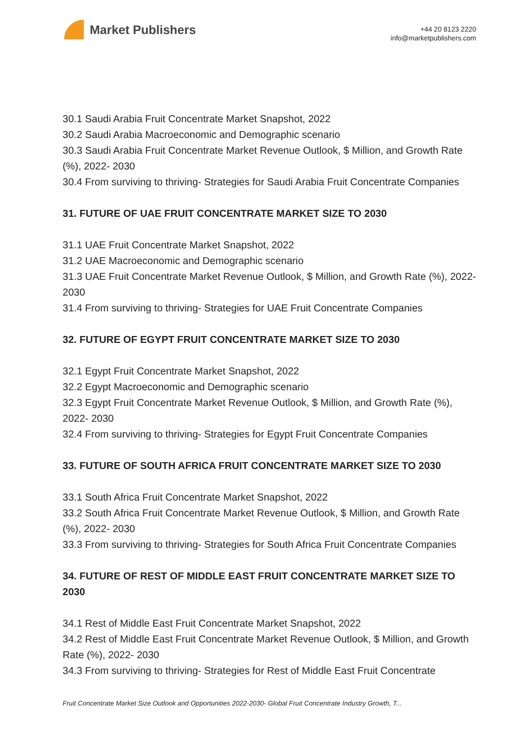Market Publishers
+44 20 8123 2220
info@marketpublishers.com
30.1 Saudi Arabia Fruit Concentrate Market Snapshot, 2022
30.2 Saudi Arabia Macroeconomic and Demographic scenario
30.3 Saudi Arabia Fruit Concentrate Market Revenue Outlook, $ Million, and Growth Rate (%), 2022- 2030
30.4 From surviving to thriving- Strategies for Saudi Arabia Fruit Concentrate Companies
31. FUTURE OF UAE FRUIT CONCENTRATE MARKET SIZE TO 2030
31.1 UAE Fruit Concentrate Market Snapshot, 2022
31.2 UAE Macroeconomic and Demographic scenario
31.3 UAE Fruit Concentrate Market Revenue Outlook, $ Million, and Growth Rate (%), 2022- 2030
31.4 From surviving to thriving- Strategies for UAE Fruit Concentrate Companies
32. FUTURE OF EGYPT FRUIT CONCENTRATE MARKET SIZE TO 2030
32.1 Egypt Fruit Concentrate Market Snapshot, 2022
32.2 Egypt Macroeconomic and Demographic scenario
32.3 Egypt Fruit Concentrate Market Revenue Outlook, $ Million, and Growth Rate (%), 2022- 2030
32.4 From surviving to thriving- Strategies for Egypt Fruit Concentrate Companies
33. FUTURE OF SOUTH AFRICA FRUIT CONCENTRATE MARKET SIZE TO 2030
33.1 South Africa Fruit Concentrate Market Snapshot, 2022
33.2 South Africa Fruit Concentrate Market Revenue Outlook, $ Million, and Growth Rate (%), 2022- 2030
33.3 From surviving to thriving- Strategies for South Africa Fruit Concentrate Companies
34. FUTURE OF REST OF MIDDLE EAST FRUIT CONCENTRATE MARKET SIZE TO 2030
34.1 Rest of Middle East Fruit Concentrate Market Snapshot, 2022
34.2 Rest of Middle East Fruit Concentrate Market Revenue Outlook, $ Million, and Growth Rate (%), 2022- 2030
34.3 From surviving to thriving- Strategies for Rest of Middle East Fruit Concentrate
Fruit Concentrate Market Size Outlook and Opportunities 2022-2030- Global Fruit Concentrate Industry Growth, T...